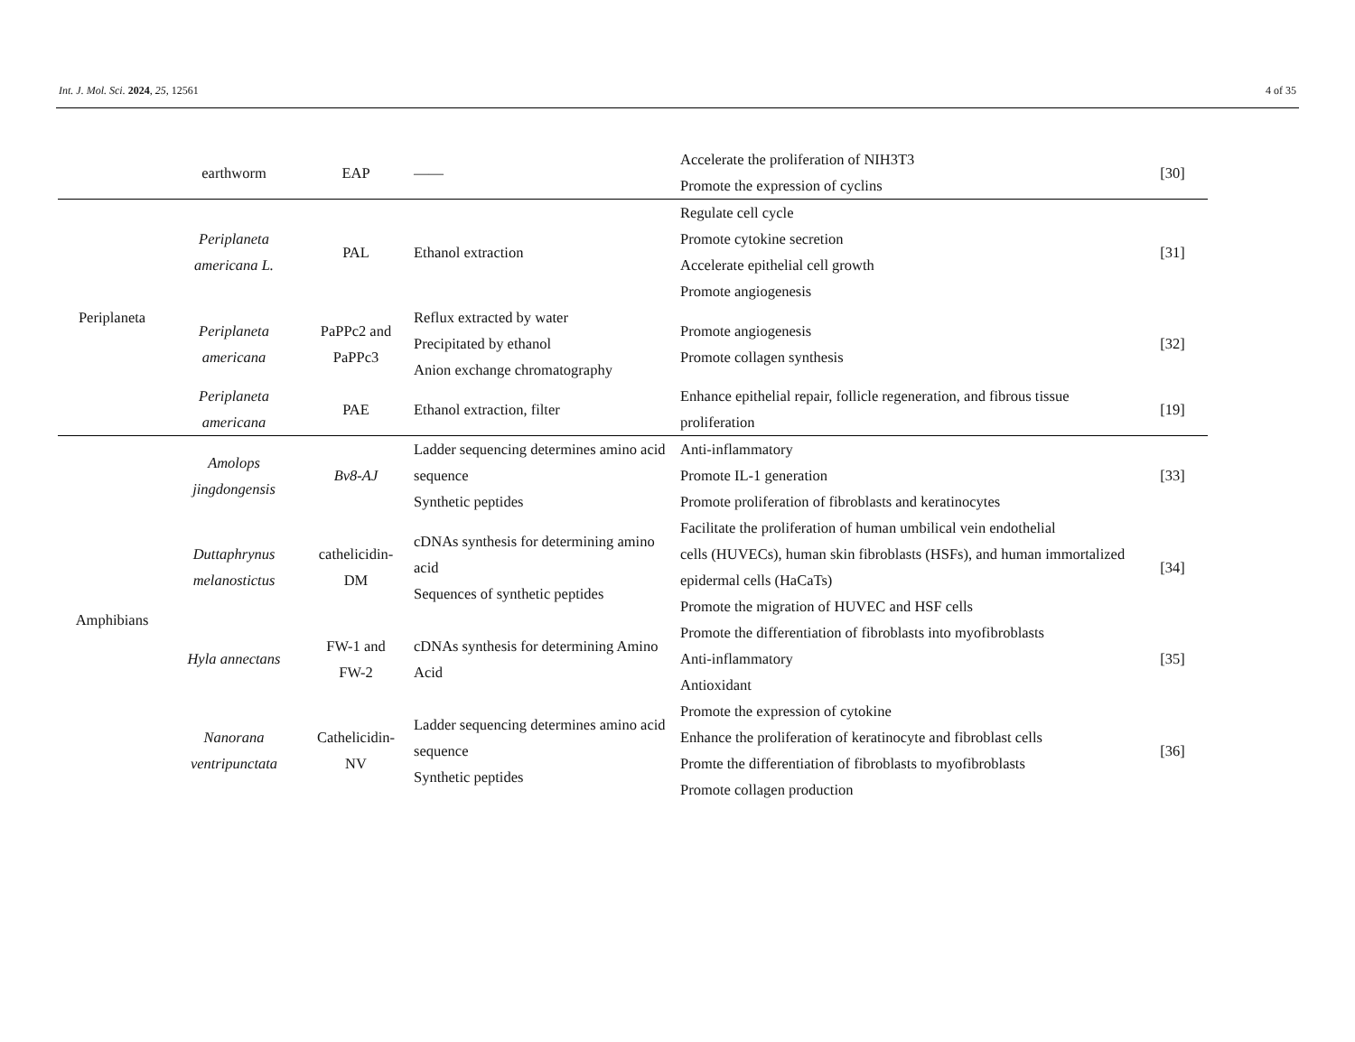Int. J. Mol. Sci. 2024, 25, 12561 4 of 35
| | earthworm | EAP | —— | Accelerate the proliferation of NIH3T3 Promote the expression of cyclins | [30] |
| Periplaneta | Periplaneta americana L. | PAL | Ethanol extraction | Regulate cell cycle Promote cytokine secretion Accelerate epithelial cell growth Promote angiogenesis | [31] |
| | Periplaneta americana | PaPPc2 and PaPPc3 | Reflux extracted by water Precipitated by ethanol Anion exchange chromatography | Promote angiogenesis Promote collagen synthesis | [32] |
| | Periplaneta americana | PAE | Ethanol extraction, filter | Enhance epithelial repair, follicle regeneration, and fibrous tissue proliferation | [19] |
| Amphibians | Amolops jingdongensis | Bv8-AJ | Ladder sequencing determines amino acid sequence Synthetic peptides | Anti-inflammatory Promote IL-1 generation Promote proliferation of fibroblasts and keratinocytes | [33] |
| | Duttaphrynus melanostictus | cathelicidin- DM | cDNAs synthesis for determining amino acid Sequences of synthetic peptides | Facilitate the proliferation of human umbilical vein endothelial cells (HUVECs), human skin fibroblasts (HSFs), and human immortalized epidermal cells (HaCaTs) Promote the migration of HUVEC and HSF cells | [34] |
| | Hyla annectans | FW-1 and FW-2 | cDNAs synthesis for determining Amino Acid | Promote the differentiation of fibroblasts into myofibroblasts Anti-inflammatory Antioxidant | [35] |
| | Nanorana ventripunctata | Cathelicidin- NV | Ladder sequencing determines amino acid sequence Synthetic peptides | Promote the expression of cytokine Enhance the proliferation of keratinocyte and fibroblast cells Promte the differentiation of fibroblasts to myofibroblasts Promote collagen production | [36] |